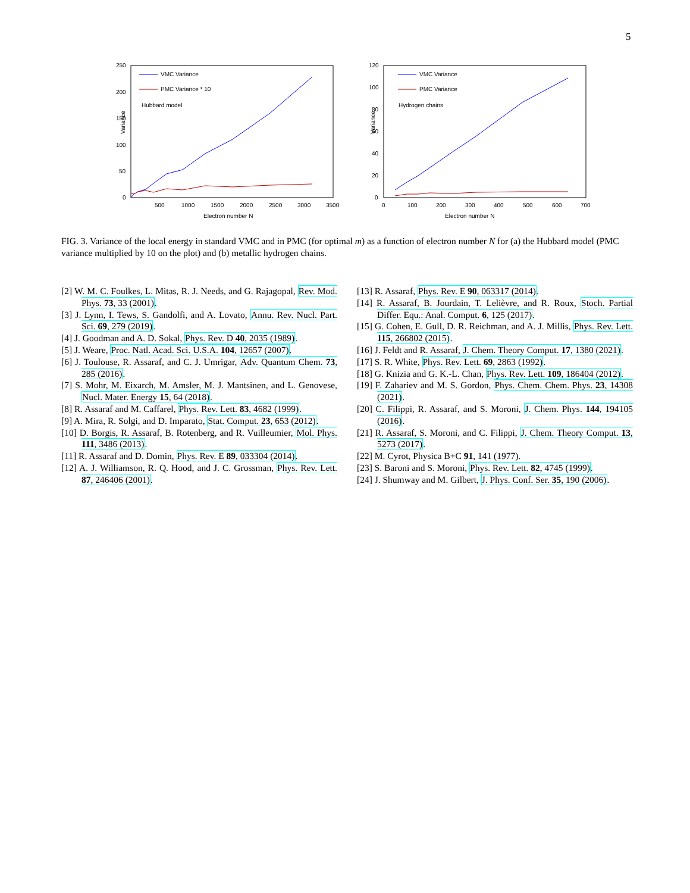5
Variance
250
200
150
100
50
0
500
1000
1500
2000
2500
3000
3500
Electron number N
VMC Variance
PMC Variance * 10
Hubbard model
Variance
120
100
80
60
40
20
0
0
100
200
300
400
500
600
700
Electron number N
VMC Variance
PMC Variance
Hydrogen chains
FIG. 3. Variance of the local energy in standard VMC and in PMC (for optimal m) as a function of electron number N for (a) the Hubbard model (PMC variance multiplied by 10 on the plot) and (b) metallic hydrogen chains.
[2] W. M. C. Foulkes, L. Mitas, R. J. Needs, and G. Rajagopal, Rev. Mod. Phys. 73, 33 (2001).
[3] J. Lynn, I. Tews, S. Gandolfi, and A. Lovato, Annu. Rev. Nucl. Part. Sci. 69, 279 (2019).
[4] J. Goodman and A. D. Sokal, Phys. Rev. D 40, 2035 (1989).
[5] J. Weare, Proc. Natl. Acad. Sci. U.S.A. 104, 12657 (2007).
[6] J. Toulouse, R. Assaraf, and C. J. Umrigar, Adv. Quantum Chem. 73, 285 (2016).
[7] S. Mohr, M. Eixarch, M. Amsler, M. J. Mantsinen, and L. Genovese, Nucl. Mater. Energy 15, 64 (2018).
[8] R. Assaraf and M. Caffarel, Phys. Rev. Lett. 83, 4682 (1999).
[9] A. Mira, R. Solgi, and D. Imparato, Stat. Comput. 23, 653 (2012).
[10] D. Borgis, R. Assaraf, B. Rotenberg, and R. Vuilleumier, Mol. Phys. 111, 3486 (2013).
[11] R. Assaraf and D. Domin, Phys. Rev. E 89, 033304 (2014).
[12] A. J. Williamson, R. Q. Hood, and J. C. Grossman, Phys. Rev. Lett. 87, 246406 (2001).
[13] R. Assaraf, Phys. Rev. E 90, 063317 (2014).
[14] R. Assaraf, B. Jourdain, T. Lelièvre, and R. Roux, Stoch. Partial Differ. Equ.: Anal. Comput. 6, 125 (2017).
[15] G. Cohen, E. Gull, D. R. Reichman, and A. J. Millis, Phys. Rev. Lett. 115, 266802 (2015).
[16] J. Feldt and R. Assaraf, J. Chem. Theory Comput. 17, 1380 (2021).
[17] S. R. White, Phys. Rev. Lett. 69, 2863 (1992).
[18] G. Knizia and G. K.-L. Chan, Phys. Rev. Lett. 109, 186404 (2012).
[19] F. Zahariev and M. S. Gordon, Phys. Chem. Chem. Phys. 23, 14308 (2021).
[20] C. Filippi, R. Assaraf, and S. Moroni, J. Chem. Phys. 144, 194105 (2016).
[21] R. Assaraf, S. Moroni, and C. Filippi, J. Chem. Theory Comput. 13, 5273 (2017).
[22] M. Cyrot, Physica B+C 91, 141 (1977).
[23] S. Baroni and S. Moroni, Phys. Rev. Lett. 82, 4745 (1999).
[24] J. Shumway and M. Gilbert, J. Phys. Conf. Ser. 35, 190 (2006).